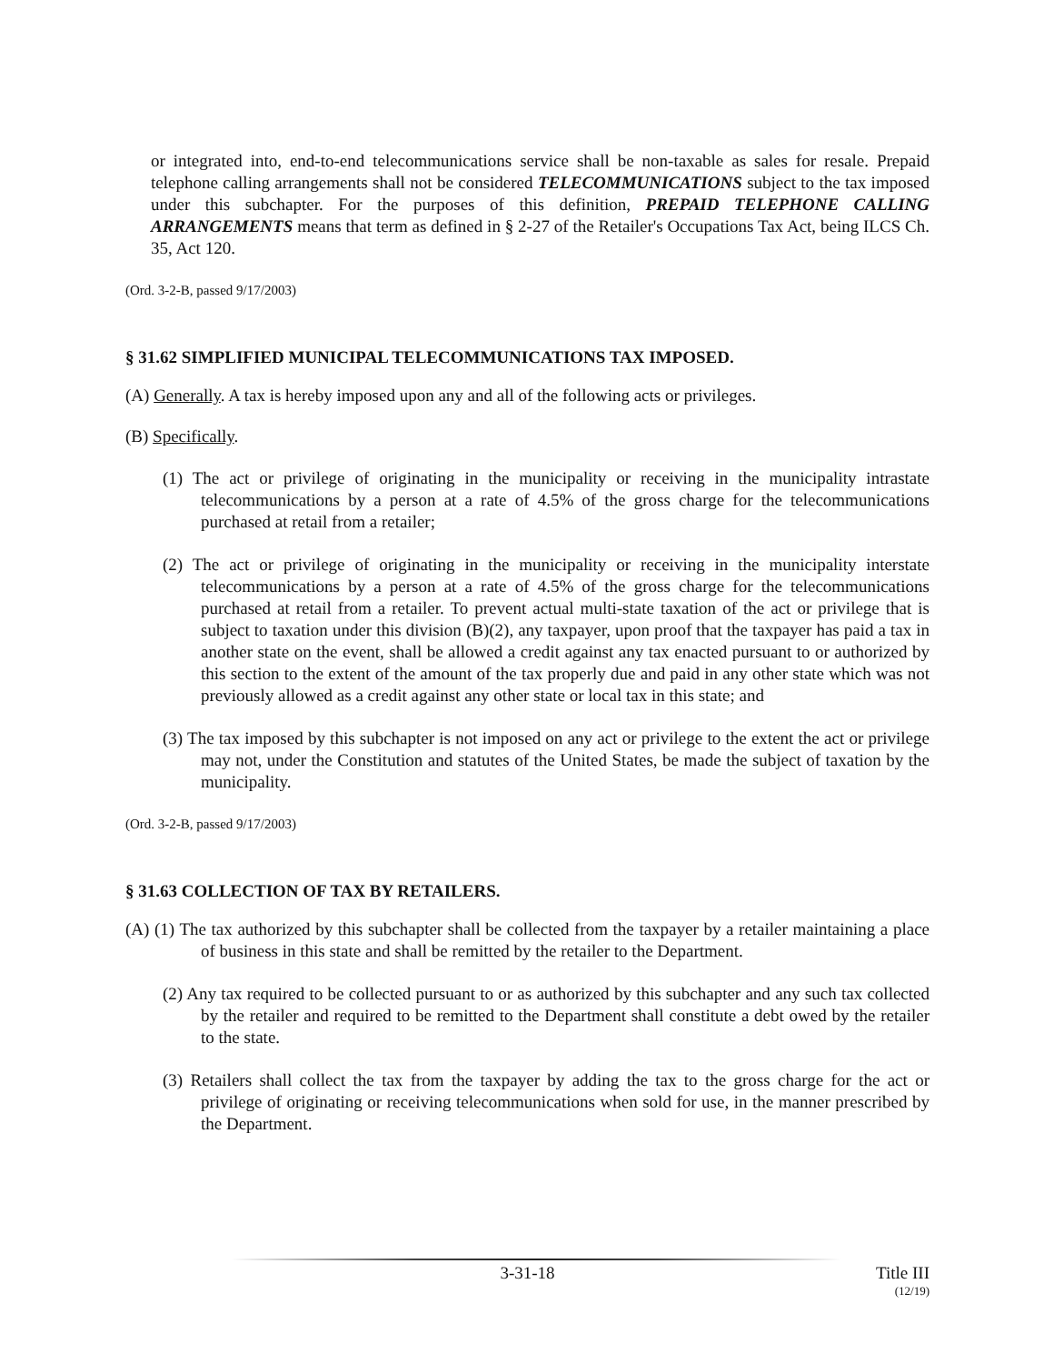or integrated into, end-to-end telecommunications service shall be non-taxable as sales for resale. Prepaid telephone calling arrangements shall not be considered TELECOMMUNICATIONS subject to the tax imposed under this subchapter. For the purposes of this definition, PREPAID TELEPHONE CALLING ARRANGEMENTS means that term as defined in § 2-27 of the Retailer's Occupations Tax Act, being ILCS Ch. 35, Act 120.
(Ord. 3-2-B, passed 9/17/2003)
§ 31.62 SIMPLIFIED MUNICIPAL TELECOMMUNICATIONS TAX IMPOSED.
(A) Generally. A tax is hereby imposed upon any and all of the following acts or privileges.
(B) Specifically.
(1) The act or privilege of originating in the municipality or receiving in the municipality intrastate telecommunications by a person at a rate of 4.5% of the gross charge for the telecommunications purchased at retail from a retailer;
(2) The act or privilege of originating in the municipality or receiving in the municipality interstate telecommunications by a person at a rate of 4.5% of the gross charge for the telecommunications purchased at retail from a retailer. To prevent actual multi-state taxation of the act or privilege that is subject to taxation under this division (B)(2), any taxpayer, upon proof that the taxpayer has paid a tax in another state on the event, shall be allowed a credit against any tax enacted pursuant to or authorized by this section to the extent of the amount of the tax properly due and paid in any other state which was not previously allowed as a credit against any other state or local tax in this state; and
(3) The tax imposed by this subchapter is not imposed on any act or privilege to the extent the act or privilege may not, under the Constitution and statutes of the United States, be made the subject of taxation by the municipality.
(Ord. 3-2-B, passed 9/17/2003)
§ 31.63 COLLECTION OF TAX BY RETAILERS.
(A) (1) The tax authorized by this subchapter shall be collected from the taxpayer by a retailer maintaining a place of business in this state and shall be remitted by the retailer to the Department.
(2) Any tax required to be collected pursuant to or as authorized by this subchapter and any such tax collected by the retailer and required to be remitted to the Department shall constitute a debt owed by the retailer to the state.
(3) Retailers shall collect the tax from the taxpayer by adding the tax to the gross charge for the act or privilege of originating or receiving telecommunications when sold for use, in the manner prescribed by the Department.
3-31-18 Title III
(12/19)